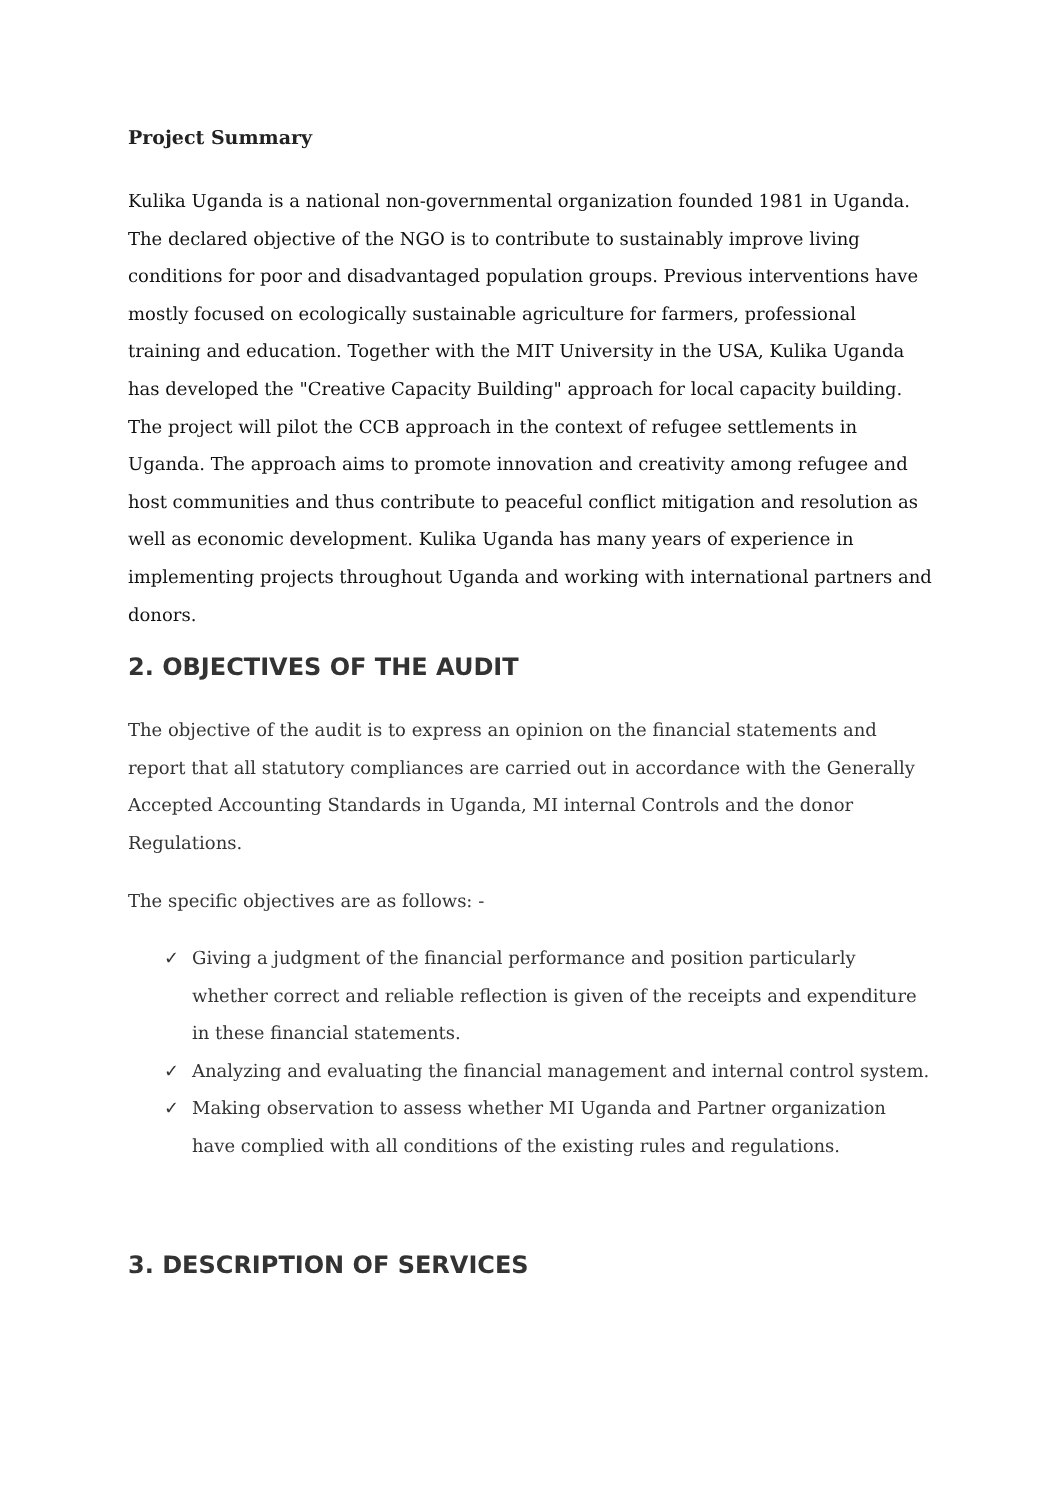Project Summary
Kulika Uganda is a national non-governmental organization founded 1981 in Uganda. The declared objective of the NGO is to contribute to sustainably improve living conditions for poor and disadvantaged population groups. Previous interventions have mostly focused on ecologically sustainable agriculture for farmers, professional training and education. Together with the MIT University in the USA, Kulika Uganda has developed the "Creative Capacity Building" approach for local capacity building. The project will pilot the CCB approach in the context of refugee settlements in Uganda. The approach aims to promote innovation and creativity among refugee and host communities and thus contribute to peaceful conflict mitigation and resolution as well as economic development. Kulika Uganda has many years of experience in implementing projects throughout Uganda and working with international partners and donors.
2. OBJECTIVES OF THE AUDIT
The objective of the audit is to express an opinion on the financial statements and report that all statutory compliances are carried out in accordance with the Generally Accepted Accounting Standards in Uganda, MI internal Controls and the donor Regulations.
The specific objectives are as follows: -
✓ Giving a judgment of the financial performance and position particularly whether correct and reliable reflection is given of the receipts and expenditure in these financial statements.
✓ Analyzing and evaluating the financial management and internal control system.
✓ Making observation to assess whether MI Uganda and Partner organization have complied with all conditions of the existing rules and regulations.
3. DESCRIPTION OF SERVICES